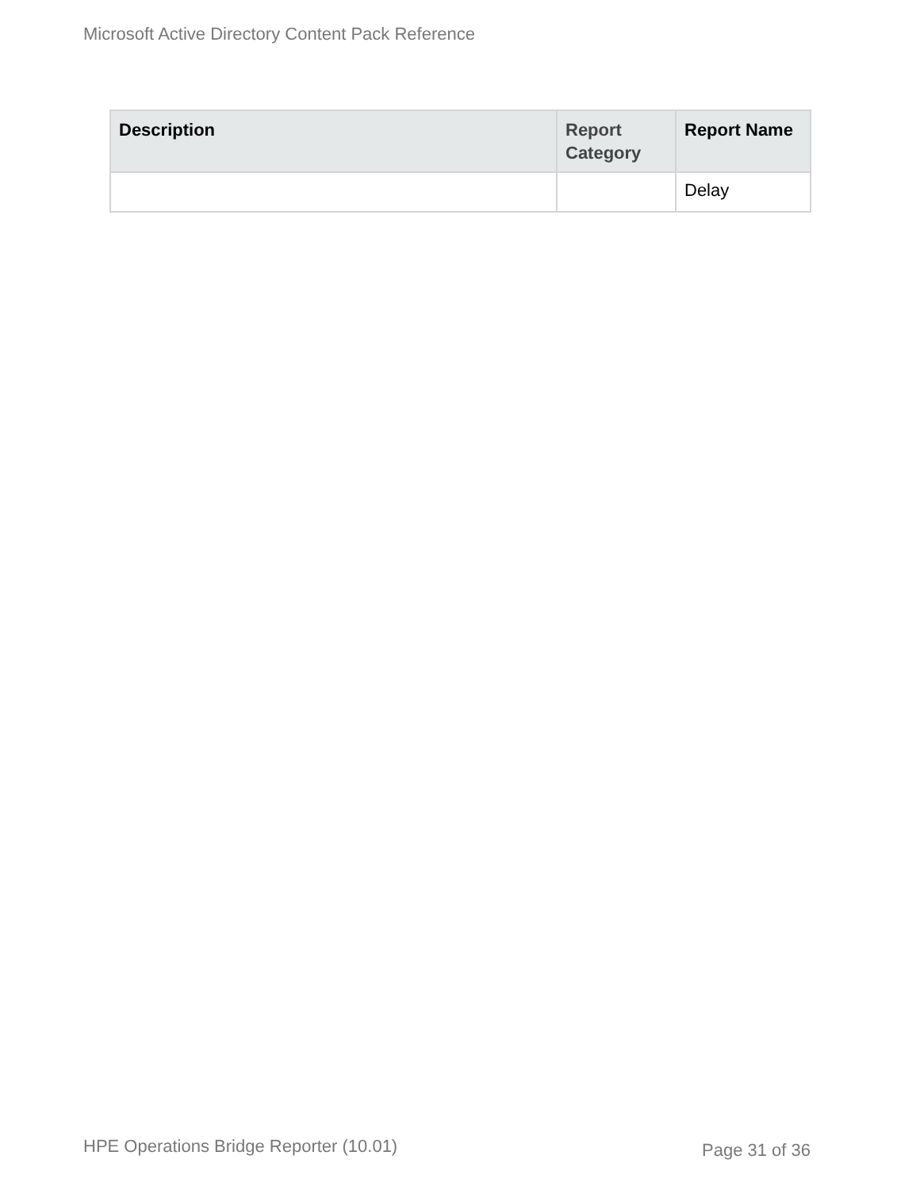Microsoft Active Directory Content Pack Reference
| Description | Report Category | Report Name |
| --- | --- | --- |
| | | Delay |
HPE Operations Bridge Reporter (10.01)
Page 31 of 36